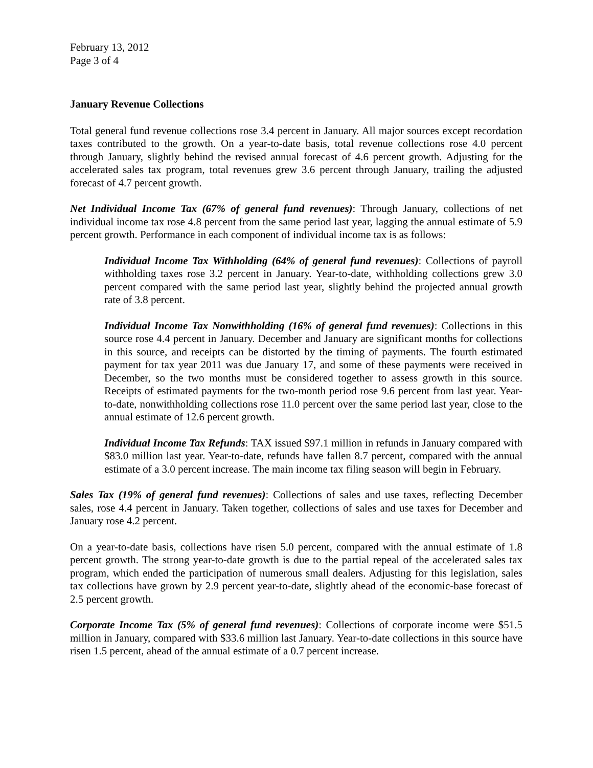February 13, 2012
Page 3 of 4
January Revenue Collections
Total general fund revenue collections rose 3.4 percent in January. All major sources except recordation taxes contributed to the growth. On a year-to-date basis, total revenue collections rose 4.0 percent through January, slightly behind the revised annual forecast of 4.6 percent growth. Adjusting for the accelerated sales tax program, total revenues grew 3.6 percent through January, trailing the adjusted forecast of 4.7 percent growth.
Net Individual Income Tax (67% of general fund revenues): Through January, collections of net individual income tax rose 4.8 percent from the same period last year, lagging the annual estimate of 5.9 percent growth. Performance in each component of individual income tax is as follows:
Individual Income Tax Withholding (64% of general fund revenues): Collections of payroll withholding taxes rose 3.2 percent in January. Year-to-date, withholding collections grew 3.0 percent compared with the same period last year, slightly behind the projected annual growth rate of 3.8 percent.
Individual Income Tax Nonwithholding (16% of general fund revenues): Collections in this source rose 4.4 percent in January. December and January are significant months for collections in this source, and receipts can be distorted by the timing of payments. The fourth estimated payment for tax year 2011 was due January 17, and some of these payments were received in December, so the two months must be considered together to assess growth in this source. Receipts of estimated payments for the two-month period rose 9.6 percent from last year. Year-to-date, nonwithholding collections rose 11.0 percent over the same period last year, close to the annual estimate of 12.6 percent growth.
Individual Income Tax Refunds: TAX issued $97.1 million in refunds in January compared with $83.0 million last year. Year-to-date, refunds have fallen 8.7 percent, compared with the annual estimate of a 3.0 percent increase. The main income tax filing season will begin in February.
Sales Tax (19% of general fund revenues): Collections of sales and use taxes, reflecting December sales, rose 4.4 percent in January. Taken together, collections of sales and use taxes for December and January rose 4.2 percent.
On a year-to-date basis, collections have risen 5.0 percent, compared with the annual estimate of 1.8 percent growth. The strong year-to-date growth is due to the partial repeal of the accelerated sales tax program, which ended the participation of numerous small dealers. Adjusting for this legislation, sales tax collections have grown by 2.9 percent year-to-date, slightly ahead of the economic-base forecast of 2.5 percent growth.
Corporate Income Tax (5% of general fund revenues): Collections of corporate income were $51.5 million in January, compared with $33.6 million last January. Year-to-date collections in this source have risen 1.5 percent, ahead of the annual estimate of a 0.7 percent increase.